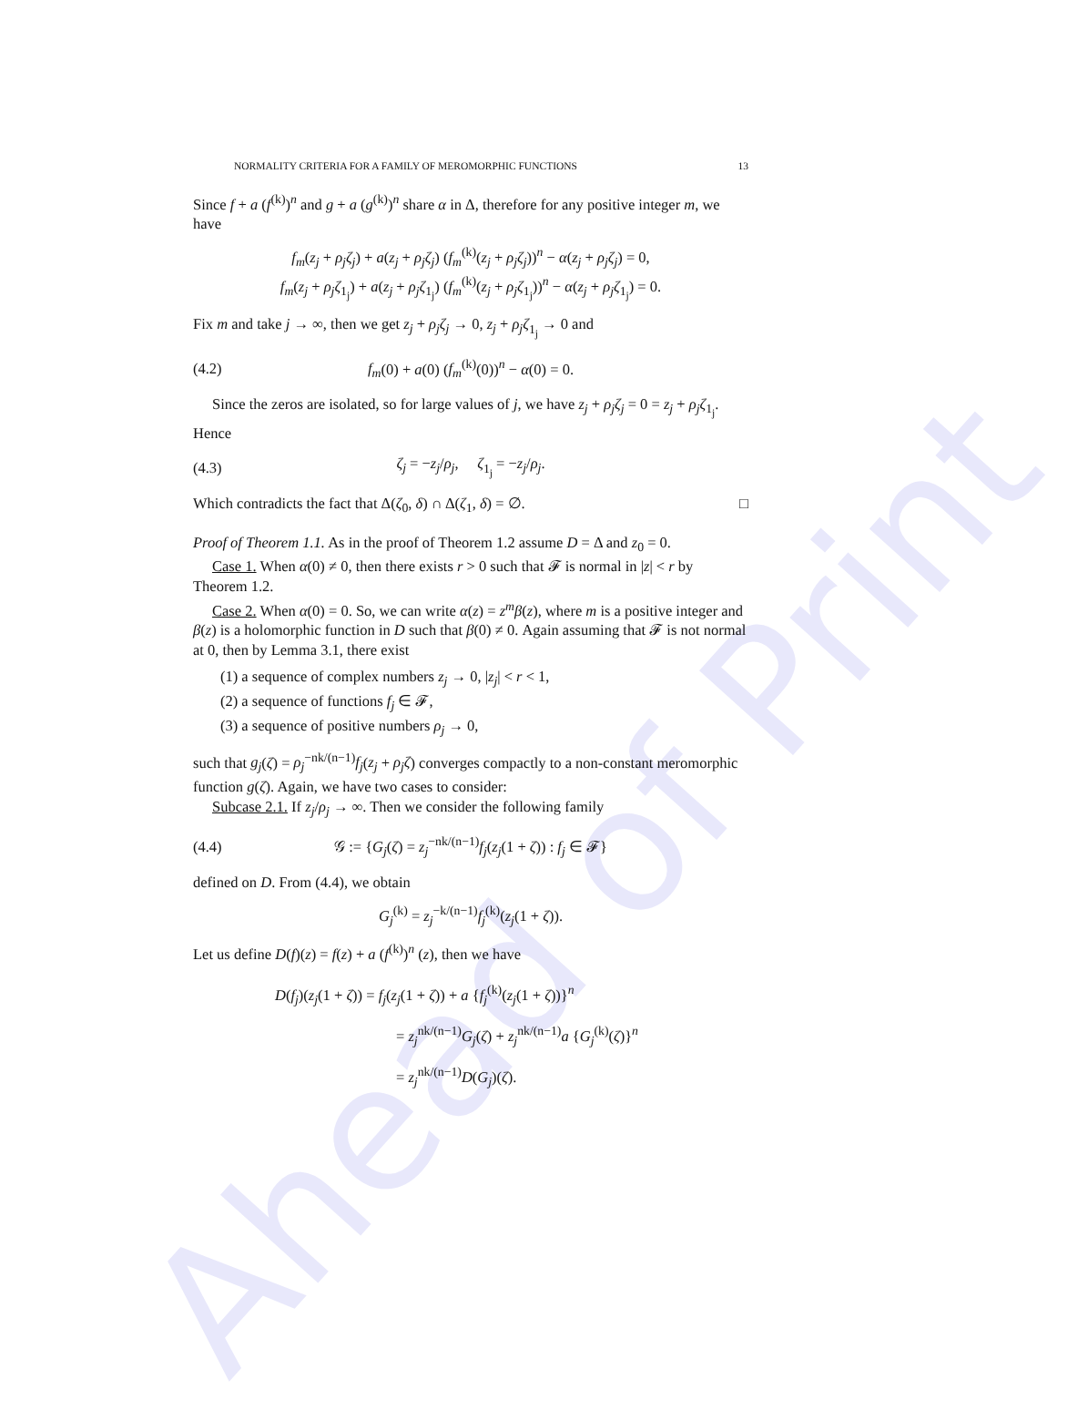Ahead of Print
NORMALITY CRITERIA FOR A FAMILY OF MEROMORPHIC FUNCTIONS 13
Since f + a (f<sup>(k)</sup>)<sup>n</sup> and g + a (g<sup>(k)</sup>)<sup>n</sup> share α in Δ, therefore for any positive integer m, we have
f<sub>m</sub>(z<sub>j</sub> + ρ<sub>j</sub>ζ<sub>j</sub>) + a(z<sub>j</sub> + ρ<sub>j</sub>ζ<sub>j</sub>) (f<sub>m</sub><sup>(k)</sup>(z<sub>j</sub> + ρ<sub>j</sub>ζ<sub>j</sub>))<sup>n</sup> − α(z<sub>j</sub> + ρ<sub>j</sub>ζ<sub>j</sub>) = 0,
f<sub>m</sub>(z<sub>j</sub> + ρ<sub>j</sub>ζ<sub>1<sub>j</sub></sub>) + a(z<sub>j</sub> + ρ<sub>j</sub>ζ<sub>1<sub>j</sub></sub>) (f<sub>m</sub><sup>(k)</sup>(z<sub>j</sub> + ρ<sub>j</sub>ζ<sub>1<sub>j</sub></sub>))<sup>n</sup> − α(z<sub>j</sub> + ρ<sub>j</sub>ζ<sub>1<sub>j</sub></sub>) = 0.
Fix m and take j → ∞, then we get z<sub>j</sub> + ρ<sub>j</sub>ζ<sub>j</sub> → 0, z<sub>j</sub> + ρ<sub>j</sub>ζ<sub>1<sub>j</sub></sub> → 0 and
(4.2) f<sub>m</sub>(0) + a(0) (f<sub>m</sub><sup>(k)</sup>(0))<sup>n</sup> − α(0) = 0.
Since the zeros are isolated, so for large values of j, we have z<sub>j</sub> + ρ<sub>j</sub>ζ<sub>j</sub> = 0 = z<sub>j</sub> + ρ<sub>j</sub>ζ<sub>1<sub>j</sub></sub>. Hence
(4.3) ζ<sub>j</sub> = −z<sub>j</sub>/ρ<sub>j</sub>, ζ<sub>1<sub>j</sub></sub> = −z<sub>j</sub>/ρ<sub>j</sub>.
Which contradicts the fact that Δ(ζ<sub>0</sub>, δ) ∩ Δ(ζ<sub>1</sub>, δ) = ∅. □
Proof of Theorem 1.1. As in the proof of Theorem 1.2 assume D = Δ and z<sub>0</sub> = 0.
Case 1. When α(0) ≠ 0, then there exists r > 0 such that 𝓕 is normal in |z| < r by Theorem 1.2.
Case 2. When α(0) = 0. So, we can write α(z) = z<sup>m</sup>β(z), where m is a positive integer and β(z) is a holomorphic function in D such that β(0) ≠ 0. Again assuming that 𝓕 is not normal at 0, then by Lemma 3.1, there exist
(1) a sequence of complex numbers z<sub>j</sub> → 0, |z<sub>j</sub>| < r < 1,
(2) a sequence of functions f<sub>j</sub> ∈ 𝓕,
(3) a sequence of positive numbers ρ<sub>j</sub> → 0,
such that g<sub>j</sub>(ζ) = ρ<sub>j</sub><sup>−nk/(n−1)</sup>f<sub>j</sub>(z<sub>j</sub> + ρ<sub>j</sub>ζ) converges compactly to a non-constant meromorphic function g(ζ). Again, we have two cases to consider:
Subcase 2.1. If z<sub>j</sub>/ρ<sub>j</sub> → ∞. Then we consider the following family
(4.4) 𝒢 := {G<sub>j</sub>(ζ) = z<sub>j</sub><sup>−nk/(n−1)</sup>f<sub>j</sub>(z<sub>j</sub>(1 + ζ)) : f<sub>j</sub> ∈ 𝓕}
defined on D. From (4.4), we obtain
G<sub>j</sub><sup>(k)</sup> = z<sub>j</sub><sup>−k/(n−1)</sup>f<sub>j</sub><sup>(k)</sup>(z<sub>j</sub>(1 + ζ)).
Let us define D(f)(z) = f(z) + a (f<sup>(k)</sup>)<sup>n</sup> (z), then we have
D(f<sub>j</sub>)(z<sub>j</sub>(1 + ζ)) = f<sub>j</sub>(z<sub>j</sub>(1 + ζ)) + a {f<sub>j</sub><sup>(k)</sup>(z<sub>j</sub>(1 + ζ))}<sup>n</sup>
= z<sub>j</sub><sup>nk/(n−1)</sup>G<sub>j</sub>(ζ) + z<sub>j</sub><sup>nk/(n−1)</sup>a {G<sub>j</sub><sup>(k)</sup>(ζ)}<sup>n</sup>
= z<sub>j</sub><sup>nk/(n−1)</sup>D(G<sub>j</sub>)(ζ).